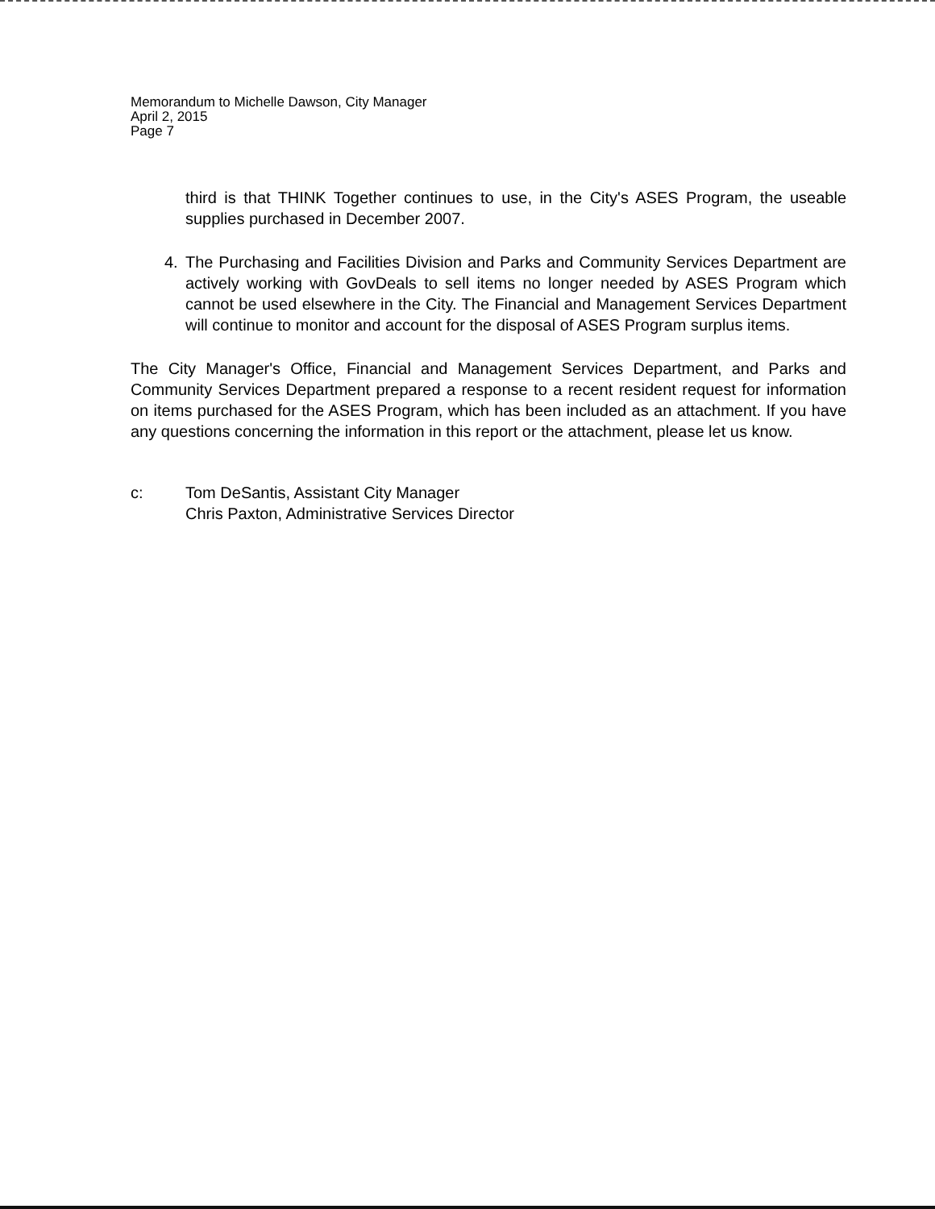Memorandum to Michelle Dawson, City Manager
April 2, 2015
Page 7
third is that THINK Together continues to use, in the City's ASES Program, the useable supplies purchased in December 2007.
4. The Purchasing and Facilities Division and Parks and Community Services Department are actively working with GovDeals to sell items no longer needed by ASES Program which cannot be used elsewhere in the City. The Financial and Management Services Department will continue to monitor and account for the disposal of ASES Program surplus items.
The City Manager's Office, Financial and Management Services Department, and Parks and Community Services Department prepared a response to a recent resident request for information on items purchased for the ASES Program, which has been included as an attachment. If you have any questions concerning the information in this report or the attachment, please let us know.
c: Tom DeSantis, Assistant City Manager
Chris Paxton, Administrative Services Director